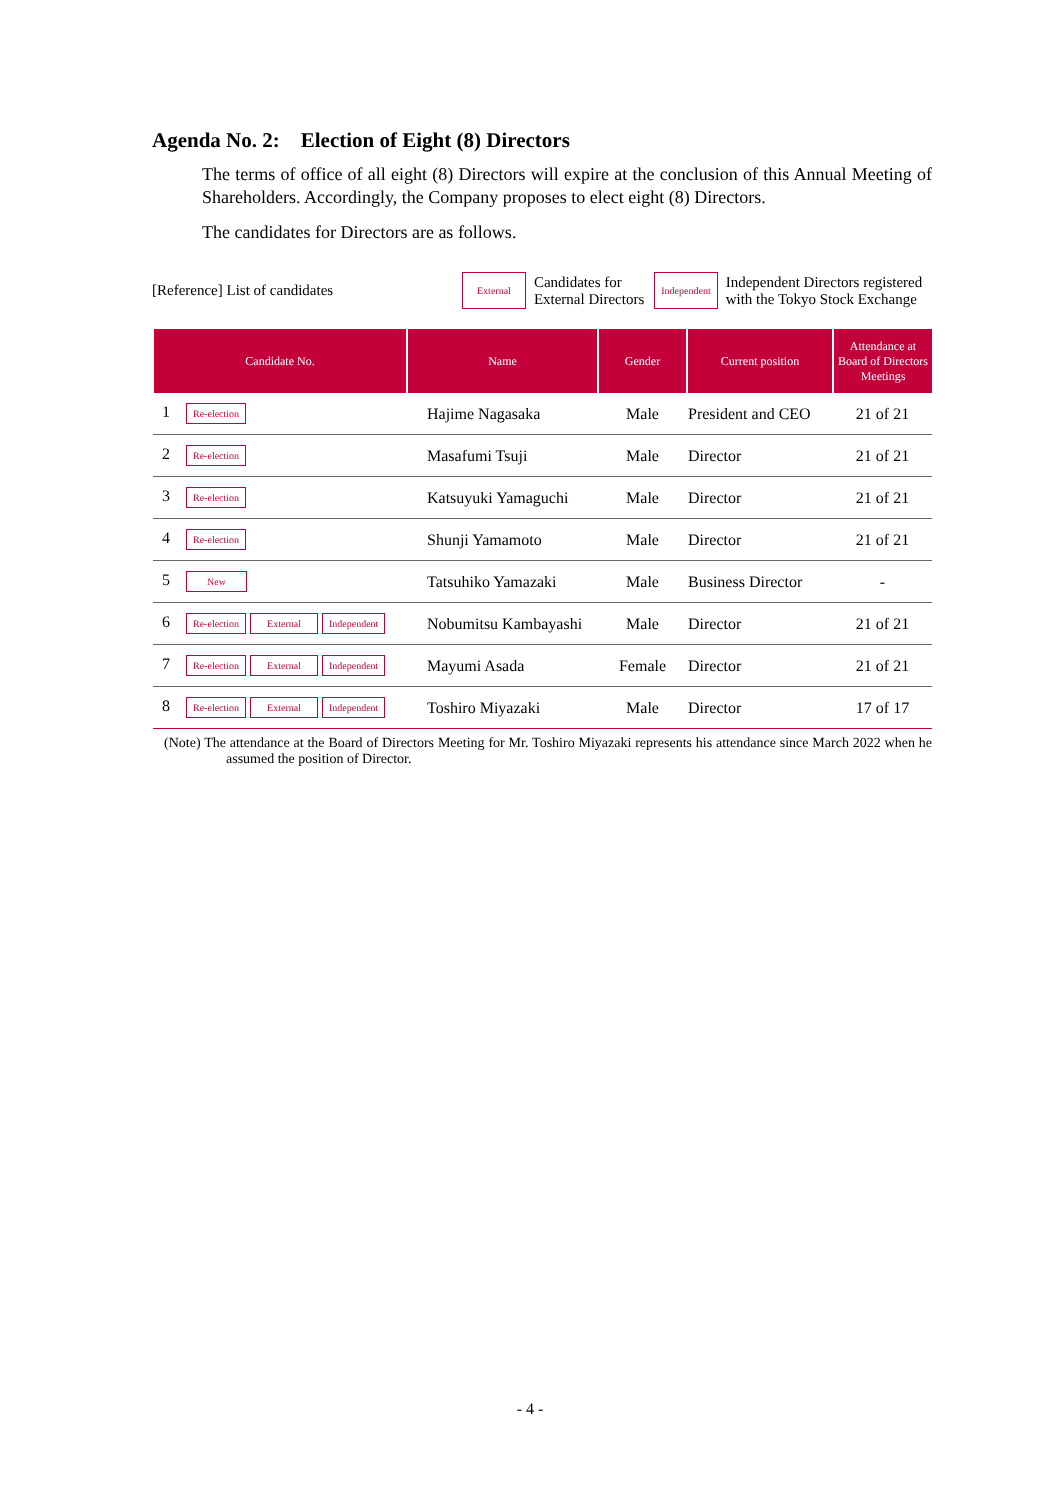Agenda No. 2: Election of Eight (8) Directors
The terms of office of all eight (8) Directors will expire at the conclusion of this Annual Meeting of Shareholders. Accordingly, the Company proposes to elect eight (8) Directors.
The candidates for Directors are as follows.
[Reference] List of candidates External Candidates for
External Directors Independent Independent Directors registered
with the Tokyo Stock Exchange
| Candidate No. | Name | Gender | Current position | Attendance at Board of Directors Meetings |
| --- | --- | --- | --- | --- |
| 1 Re-election | Hajime Nagasaka | Male | President and CEO | 21 of 21 |
| 2 Re-election | Masafumi Tsuji | Male | Director | 21 of 21 |
| 3 Re-election | Katsuyuki Yamaguchi | Male | Director | 21 of 21 |
| 4 Re-election | Shunji Yamamoto | Male | Director | 21 of 21 |
| 5 New | Tatsuhiko Yamazaki | Male | Business Director | - |
| 6 Re-election External Independent | Nobumitsu Kambayashi | Male | Director | 21 of 21 |
| 7 Re-election External Independent | Mayumi Asada | Female | Director | 21 of 21 |
| 8 Re-election External Independent | Toshiro Miyazaki | Male | Director | 17 of 17 |
(Note) The attendance at the Board of Directors Meeting for Mr. Toshiro Miyazaki represents his attendance since March 2022 when he assumed the position of Director.
- 4 -